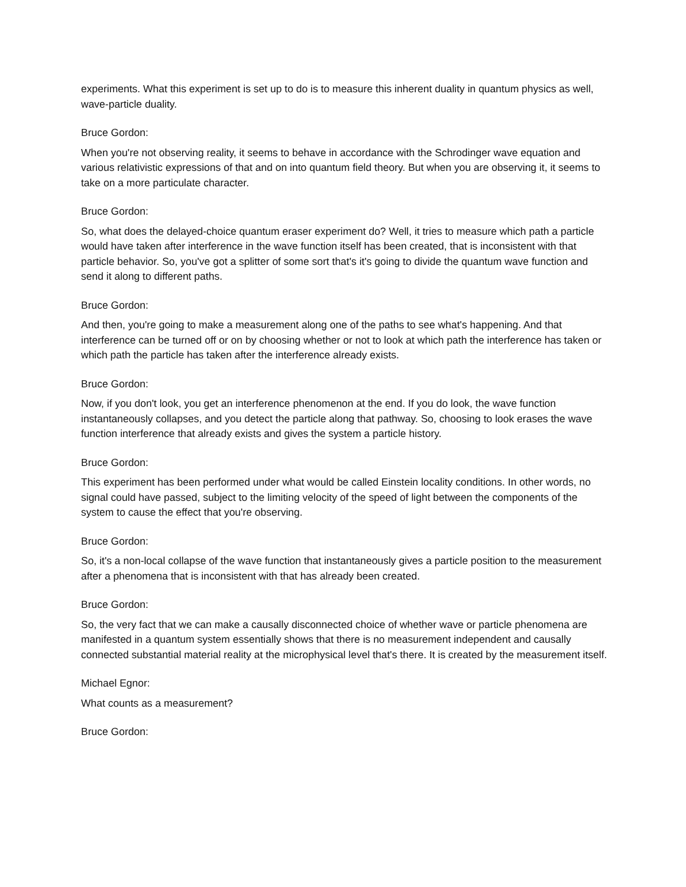experiments. What this experiment is set up to do is to measure this inherent duality in quantum physics as well, wave-particle duality.
Bruce Gordon:
When you're not observing reality, it seems to behave in accordance with the Schrodinger wave equation and various relativistic expressions of that and on into quantum field theory. But when you are observing it, it seems to take on a more particulate character.
Bruce Gordon:
So, what does the delayed-choice quantum eraser experiment do? Well, it tries to measure which path a particle would have taken after interference in the wave function itself has been created, that is inconsistent with that particle behavior. So, you've got a splitter of some sort that's it's going to divide the quantum wave function and send it along to different paths.
Bruce Gordon:
And then, you're going to make a measurement along one of the paths to see what's happening. And that interference can be turned off or on by choosing whether or not to look at which path the interference has taken or which path the particle has taken after the interference already exists.
Bruce Gordon:
Now, if you don't look, you get an interference phenomenon at the end. If you do look, the wave function instantaneously collapses, and you detect the particle along that pathway. So, choosing to look erases the wave function interference that already exists and gives the system a particle history.
Bruce Gordon:
This experiment has been performed under what would be called Einstein locality conditions. In other words, no signal could have passed, subject to the limiting velocity of the speed of light between the components of the system to cause the effect that you're observing.
Bruce Gordon:
So, it's a non-local collapse of the wave function that instantaneously gives a particle position to the measurement after a phenomena that is inconsistent with that has already been created.
Bruce Gordon:
So, the very fact that we can make a causally disconnected choice of whether wave or particle phenomena are manifested in a quantum system essentially shows that there is no measurement independent and causally connected substantial material reality at the microphysical level that's there. It is created by the measurement itself.
Michael Egnor:
What counts as a measurement?
Bruce Gordon: